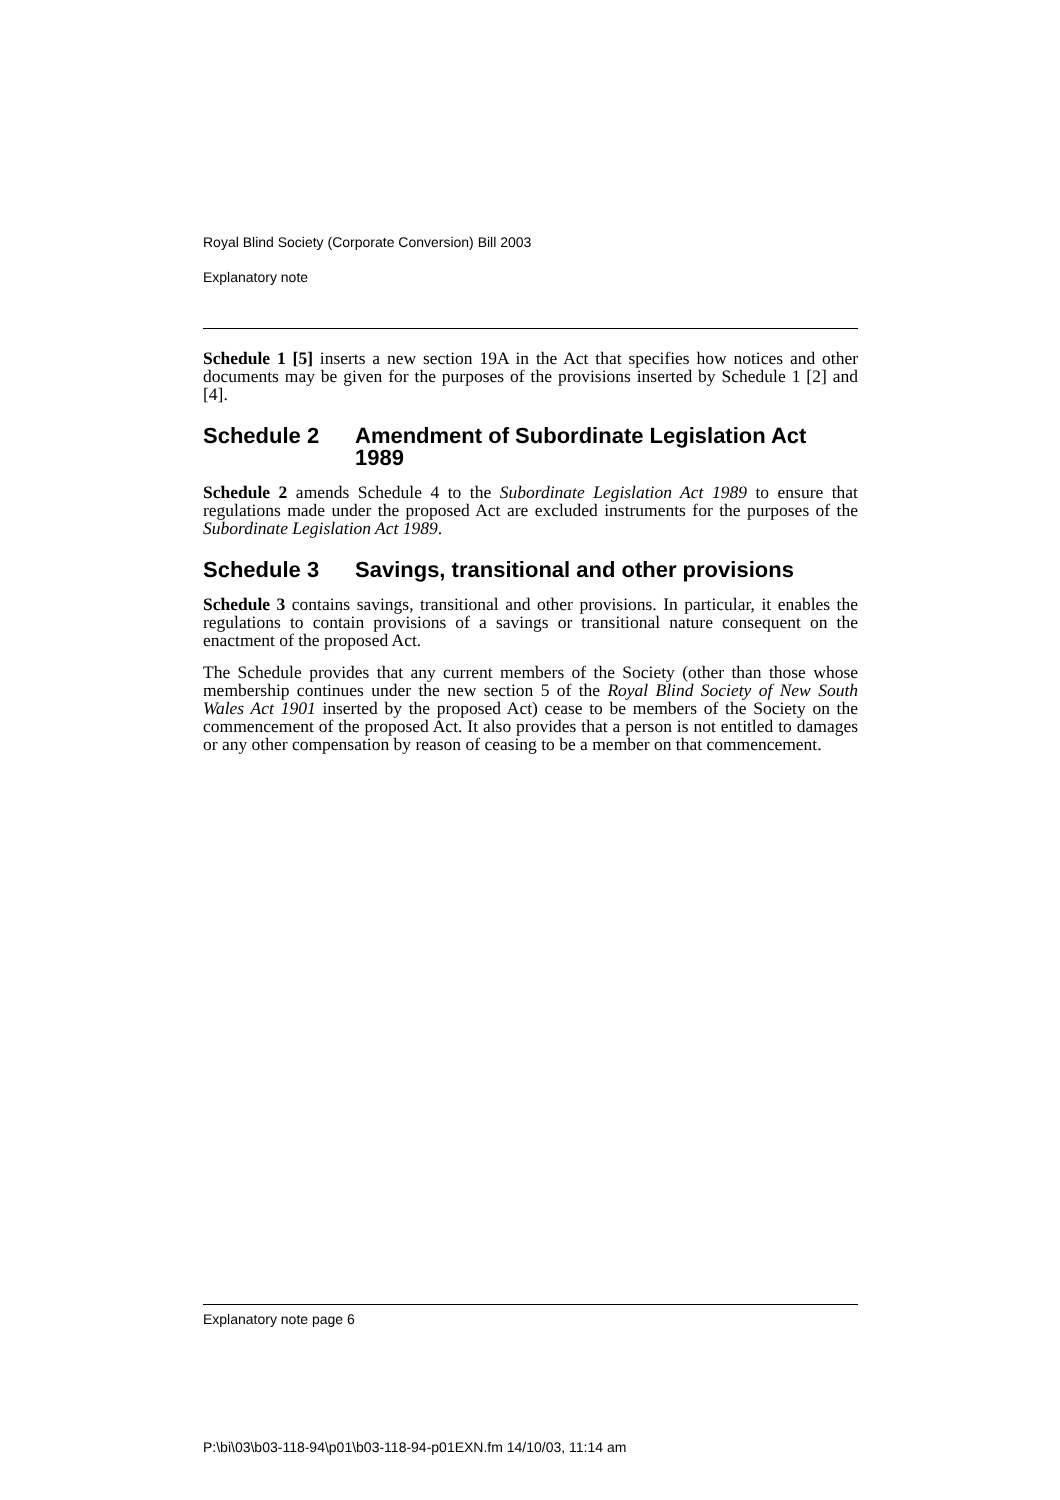Royal Blind Society (Corporate Conversion) Bill 2003
Explanatory note
Schedule 1 [5] inserts a new section 19A in the Act that specifies how notices and other documents may be given for the purposes of the provisions inserted by Schedule 1 [2] and [4].
Schedule 2 Amendment of Subordinate Legislation Act 1989
Schedule 2 amends Schedule 4 to the Subordinate Legislation Act 1989 to ensure that regulations made under the proposed Act are excluded instruments for the purposes of the Subordinate Legislation Act 1989.
Schedule 3 Savings, transitional and other provisions
Schedule 3 contains savings, transitional and other provisions. In particular, it enables the regulations to contain provisions of a savings or transitional nature consequent on the enactment of the proposed Act.
The Schedule provides that any current members of the Society (other than those whose membership continues under the new section 5 of the Royal Blind Society of New South Wales Act 1901 inserted by the proposed Act) cease to be members of the Society on the commencement of the proposed Act. It also provides that a person is not entitled to damages or any other compensation by reason of ceasing to be a member on that commencement.
Explanatory note page 6
P:\bi\03\b03-118-94\p01\b03-118-94-p01EXN.fm 14/10/03, 11:14 am